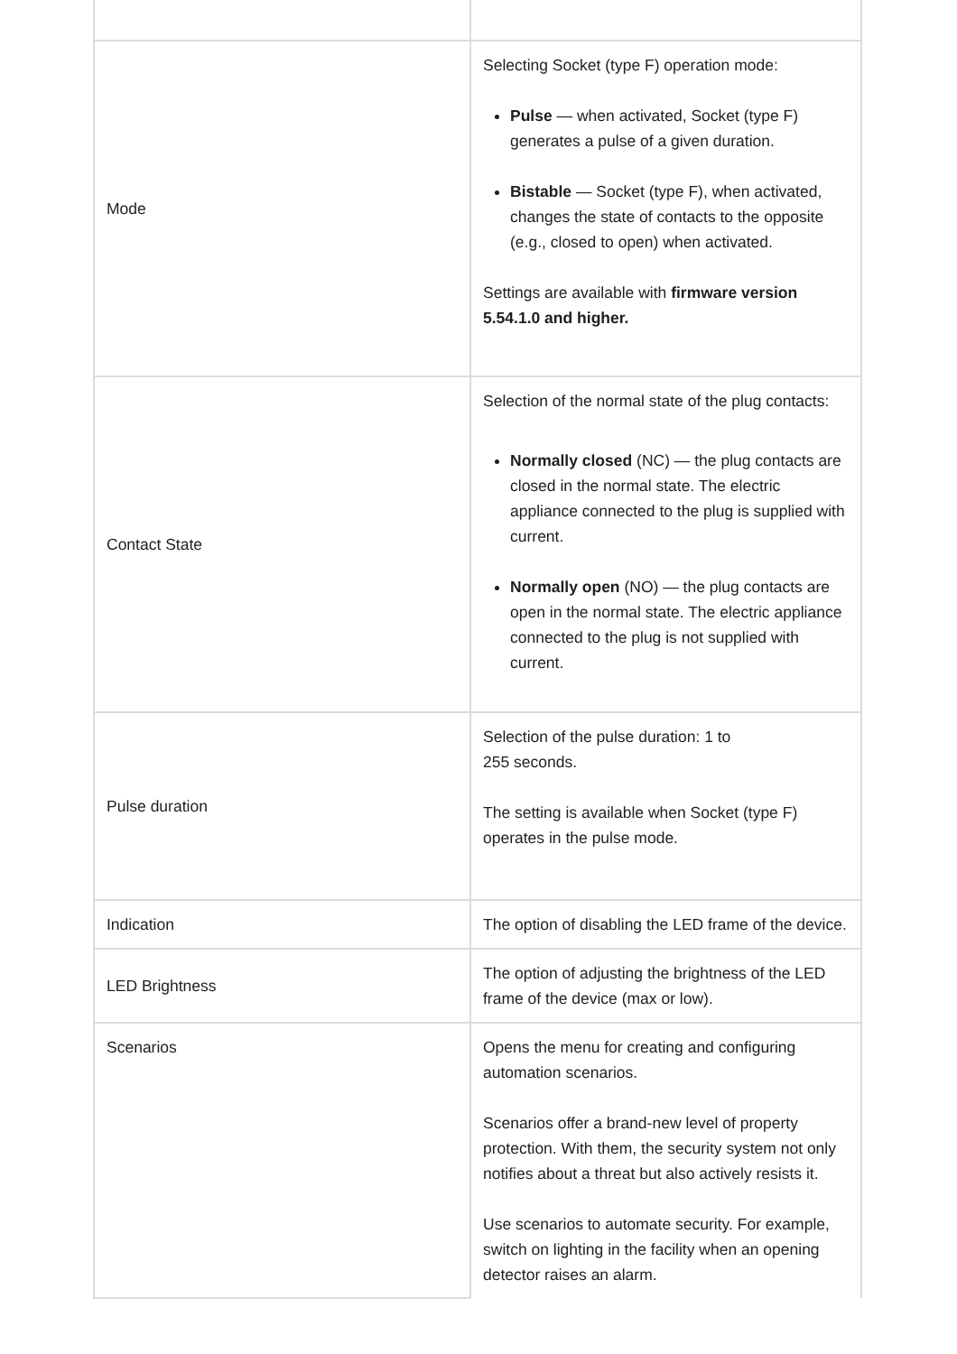| Mode | Selecting Socket (type F) operation mode: Pulse — when activated, Socket (type F) generates a pulse of a given duration. Bistable — Socket (type F), when activated, changes the state of contacts to the opposite (e.g., closed to open) when activated. Settings are available with firmware version 5.54.1.0 and higher. |
| Contact State | Selection of the normal state of the plug contacts: Normally closed (NC) — the plug contacts are closed in the normal state. The electric appliance connected to the plug is supplied with current. Normally open (NO) — the plug contacts are open in the normal state. The electric appliance connected to the plug is not supplied with current. |
| Pulse duration | Selection of the pulse duration: 1 to 255 seconds. The setting is available when Socket (type F) operates in the pulse mode. |
| Indication | The option of disabling the LED frame of the device. |
| LED Brightness | The option of adjusting the brightness of the LED frame of the device (max or low). |
| Scenarios | Opens the menu for creating and configuring automation scenarios. Scenarios offer a brand-new level of property protection. With them, the security system not only notifies about a threat but also actively resists it. Use scenarios to automate security. For example, switch on lighting in the facility when an opening detector raises an alarm. |